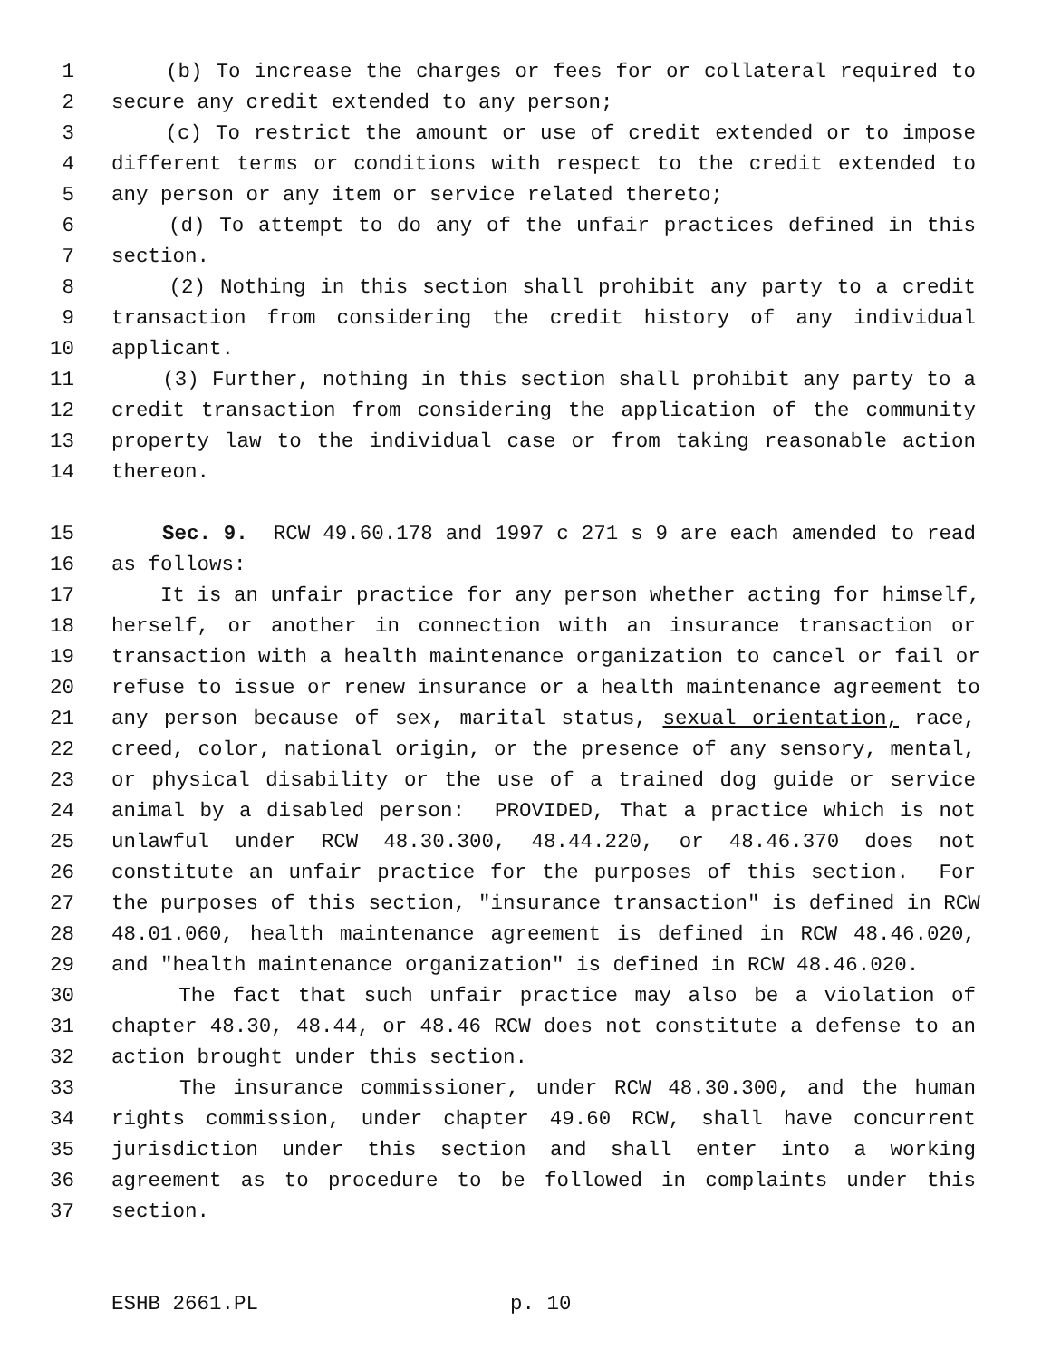1 (b) To increase the charges or fees for or collateral required to
2 secure any credit extended to any person;
3 (c) To restrict the amount or use of credit extended or to impose
4 different terms or conditions with respect to the credit extended to
5 any person or any item or service related thereto;
6 (d) To attempt to do any of the unfair practices defined in this
7 section.
8 (2) Nothing in this section shall prohibit any party to a credit
9 transaction from considering the credit history of any individual
10 applicant.
11 (3) Further, nothing in this section shall prohibit any party to a
12 credit transaction from considering the application of the community
13 property law to the individual case or from taking reasonable action
14 thereon.
15 Sec. 9. RCW 49.60.178 and 1997 c 271 s 9 are each amended to read
16 as follows:
17 It is an unfair practice for any person whether acting for himself,
18 herself, or another in connection with an insurance transaction or
19 transaction with a health maintenance organization to cancel or fail or
20 refuse to issue or renew insurance or a health maintenance agreement to
21 any person because of sex, marital status, sexual orientation, race,
22 creed, color, national origin, or the presence of any sensory, mental,
23 or physical disability or the use of a trained dog guide or service
24 animal by a disabled person: PROVIDED, That a practice which is not
25 unlawful under RCW 48.30.300, 48.44.220, or 48.46.370 does not
26 constitute an unfair practice for the purposes of this section. For
27 the purposes of this section, "insurance transaction" is defined in RCW
28 48.01.060, health maintenance agreement is defined in RCW 48.46.020,
29 and "health maintenance organization" is defined in RCW 48.46.020.
30 The fact that such unfair practice may also be a violation of
31 chapter 48.30, 48.44, or 48.46 RCW does not constitute a defense to an
32 action brought under this section.
33 The insurance commissioner, under RCW 48.30.300, and the human
34 rights commission, under chapter 49.60 RCW, shall have concurrent
35 jurisdiction under this section and shall enter into a working
36 agreement as to procedure to be followed in complaints under this
37 section.
ESHB 2661.PL p. 10